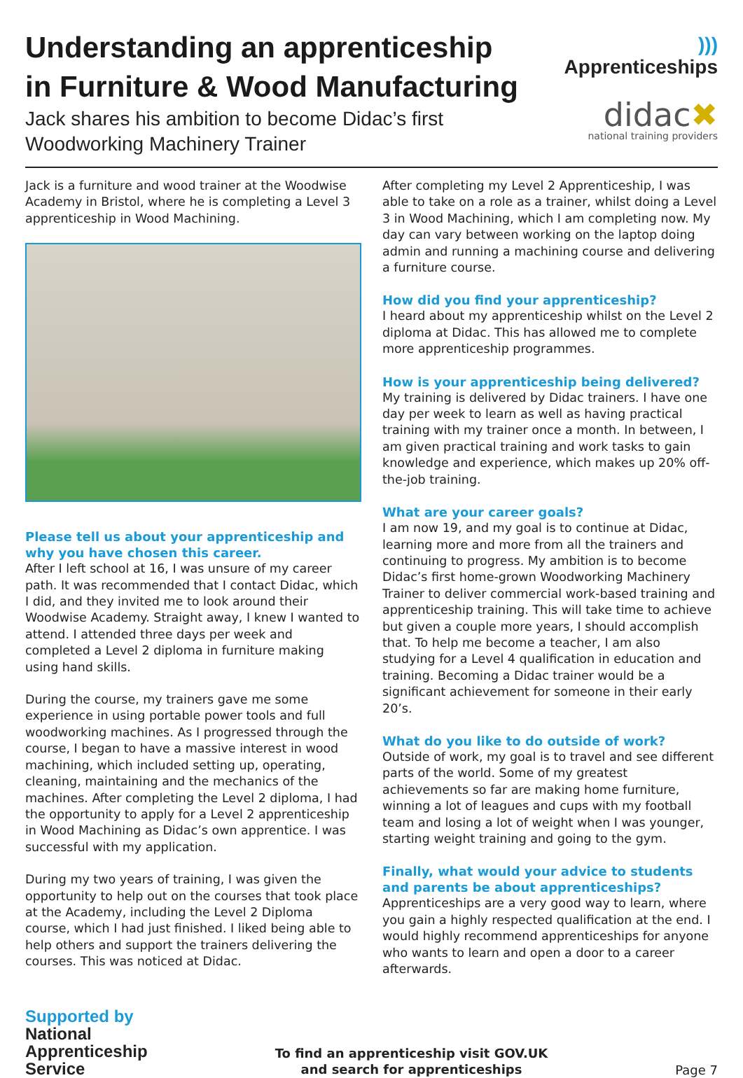Understanding an apprenticeship
in Furniture & Wood Manufacturing
Jack shares his ambition to become Didac’s first
Woodworking Machinery Trainer
))) Apprenticeships
didac✖
national training providers
Jack is a furniture and wood trainer at the Woodwise Academy in Bristol, where he is completing a Level 3 apprenticeship in Wood Machining.
Please tell us about your apprenticeship and why you have chosen this career.
After I left school at 16, I was unsure of my career path. It was recommended that I contact Didac, which I did, and they invited me to look around their Woodwise Academy. Straight away, I knew I wanted to attend. I attended three days per week and completed a Level 2 diploma in furniture making using hand skills.
During the course, my trainers gave me some experience in using portable power tools and full woodworking machines. As I progressed through the course, I began to have a massive interest in wood machining, which included setting up, operating, cleaning, maintaining and the mechanics of the machines. After completing the Level 2 diploma, I had the opportunity to apply for a Level 2 apprenticeship in Wood Machining as Didac’s own apprentice. I was successful with my application.
During my two years of training, I was given the opportunity to help out on the courses that took place at the Academy, including the Level 2 Diploma course, which I had just finished. I liked being able to help others and support the trainers delivering the courses. This was noticed at Didac.
After completing my Level 2 Apprenticeship, I was able to take on a role as a trainer, whilst doing a Level 3 in Wood Machining, which I am completing now. My day can vary between working on the laptop doing admin and running a machining course and delivering a furniture course.
How did you find your apprenticeship?
I heard about my apprenticeship whilst on the Level 2 diploma at Didac. This has allowed me to complete more apprenticeship programmes.
How is your apprenticeship being delivered?
My training is delivered by Didac trainers. I have one day per week to learn as well as having practical training with my trainer once a month. In between, I am given practical training and work tasks to gain knowledge and experience, which makes up 20% off-the-job training.
What are your career goals?
I am now 19, and my goal is to continue at Didac, learning more and more from all the trainers and continuing to progress. My ambition is to become Didac’s first home-grown Woodworking Machinery Trainer to deliver commercial work-based training and apprenticeship training. This will take time to achieve but given a couple more years, I should accomplish that. To help me become a teacher, I am also studying for a Level 4 qualification in education and training. Becoming a Didac trainer would be a significant achievement for someone in their early 20’s.
What do you like to do outside of work?
Outside of work, my goal is to travel and see different parts of the world. Some of my greatest achievements so far are making home furniture, winning a lot of leagues and cups with my football team and losing a lot of weight when I was younger, starting weight training and going to the gym.
Finally, what would your advice to students and parents be about apprenticeships?
Apprenticeships are a very good way to learn, where you gain a highly respected qualification at the end. I would highly recommend apprenticeships for anyone who wants to learn and open a door to a career afterwards.
Supported by
National
Apprenticeship
Service
To find an apprenticeship visit GOV.UK
and search for apprenticeships
Page 7